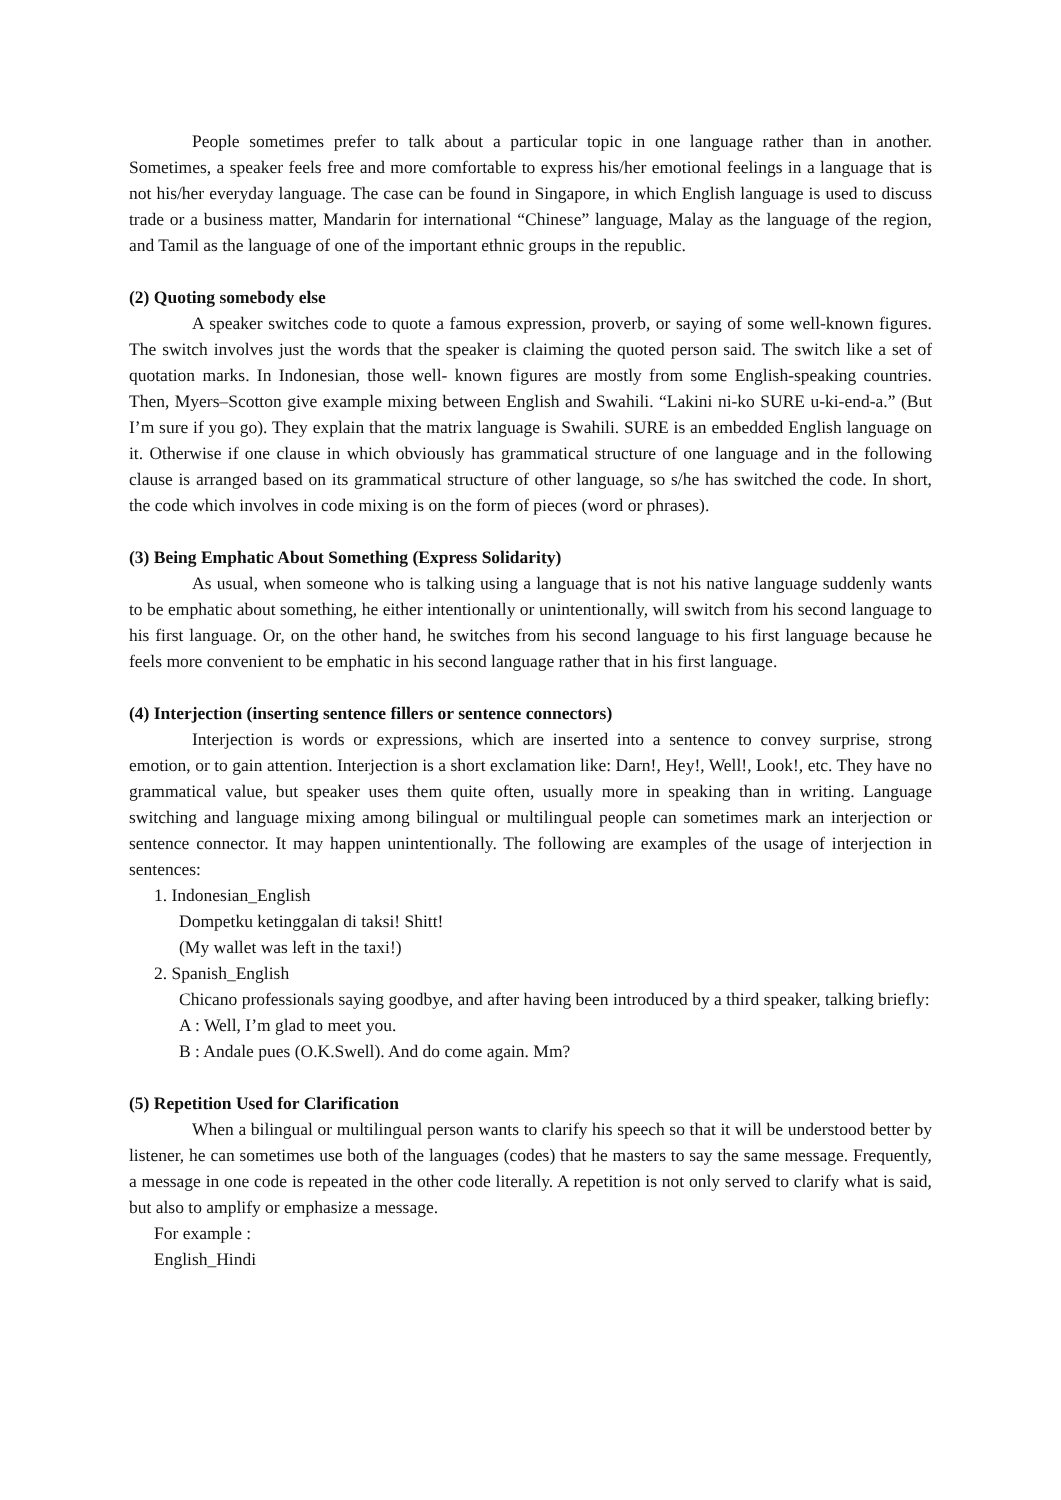People sometimes prefer to talk about a particular topic in one language rather than in another. Sometimes, a speaker feels free and more comfortable to express his/her emotional feelings in a language that is not his/her everyday language. The case can be found in Singapore, in which English language is used to discuss trade or a business matter, Mandarin for international “Chinese” language, Malay as the language of the region, and Tamil as the language of one of the important ethnic groups in the republic.
(2) Quoting somebody else
A speaker switches code to quote a famous expression, proverb, or saying of some well-known figures. The switch involves just the words that the speaker is claiming the quoted person said. The switch like a set of quotation marks. In Indonesian, those well- known figures are mostly from some English-speaking countries. Then, Myers–Scotton give example mixing between English and Swahili. “Lakini ni-ko SURE u-ki-end-a.” (But I’m sure if you go). They explain that the matrix language is Swahili. SURE is an embedded English language on it. Otherwise if one clause in which obviously has grammatical structure of one language and in the following clause is arranged based on its grammatical structure of other language, so s/he has switched the code. In short, the code which involves in code mixing is on the form of pieces (word or phrases).
(3) Being Emphatic About Something (Express Solidarity)
As usual, when someone who is talking using a language that is not his native language suddenly wants to be emphatic about something, he either intentionally or unintentionally, will switch from his second language to his first language. Or, on the other hand, he switches from his second language to his first language because he feels more convenient to be emphatic in his second language rather that in his first language.
(4) Interjection (inserting sentence fillers or sentence connectors)
Interjection is words or expressions, which are inserted into a sentence to convey surprise, strong emotion, or to gain attention. Interjection is a short exclamation like: Darn!, Hey!, Well!, Look!, etc. They have no grammatical value, but speaker uses them quite often, usually more in speaking than in writing. Language switching and language mixing among bilingual or multilingual people can sometimes mark an interjection or sentence connector. It may happen unintentionally. The following are examples of the usage of interjection in sentences:
1. Indonesian_English
Dompetku ketinggalan di taksi! Shitt!
(My wallet was left in the taxi!)
2. Spanish_English
Chicano professionals saying goodbye, and after having been introduced by a third speaker, talking briefly:
A : Well, I’m glad to meet you.
B : Andale pues (O.K.Swell). And do come again. Mm?
(5) Repetition Used for Clarification
When a bilingual or multilingual person wants to clarify his speech so that it will be understood better by listener, he can sometimes use both of the languages (codes) that he masters to say the same message. Frequently, a message in one code is repeated in the other code literally. A repetition is not only served to clarify what is said, but also to amplify or emphasize a message.
For example :
English_Hindi